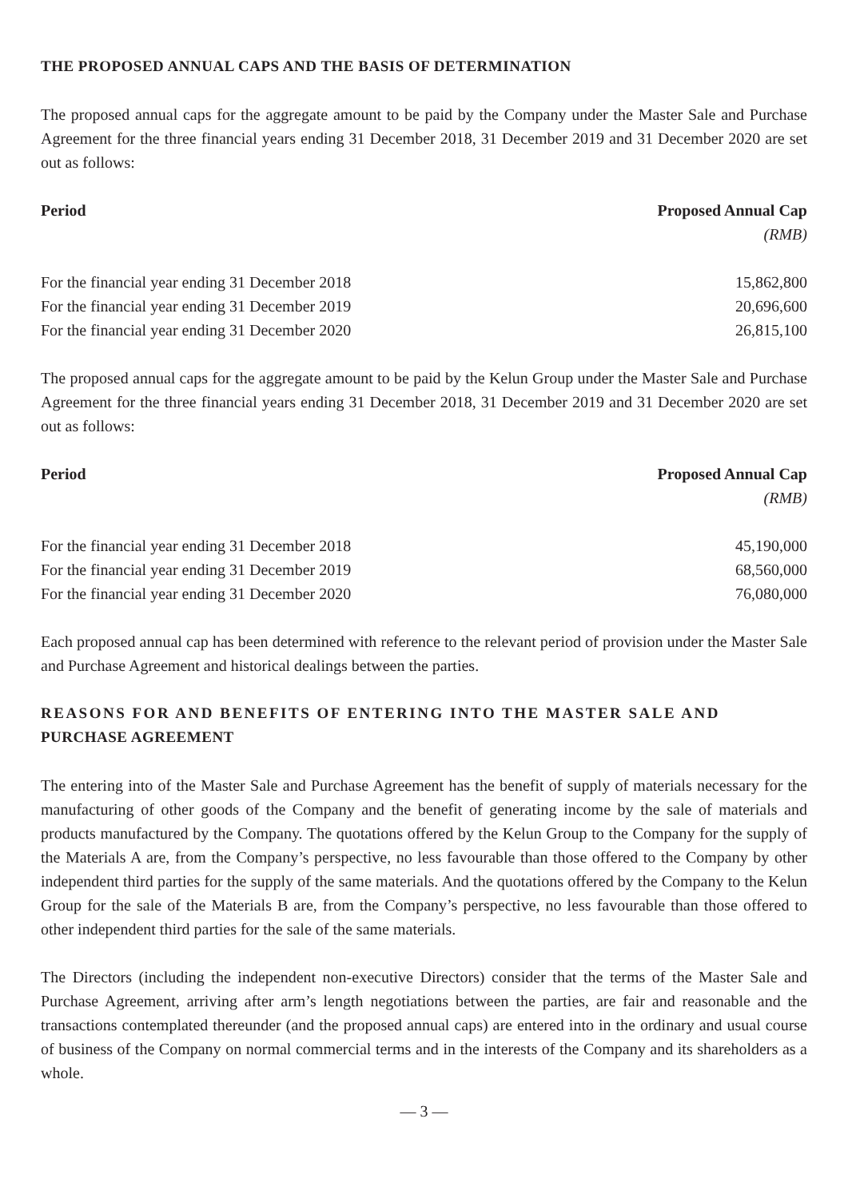THE PROPOSED ANNUAL CAPS AND THE BASIS OF DETERMINATION
The proposed annual caps for the aggregate amount to be paid by the Company under the Master Sale and Purchase Agreement for the three financial years ending 31 December 2018, 31 December 2019 and 31 December 2020 are set out as follows:
| Period | Proposed Annual Cap |
| --- | --- |
| | (RMB) |
| For the financial year ending 31 December 2018 | 15,862,800 |
| For the financial year ending 31 December 2019 | 20,696,600 |
| For the financial year ending 31 December 2020 | 26,815,100 |
The proposed annual caps for the aggregate amount to be paid by the Kelun Group under the Master Sale and Purchase Agreement for the three financial years ending 31 December 2018, 31 December 2019 and 31 December 2020 are set out as follows:
| Period | Proposed Annual Cap |
| --- | --- |
| | (RMB) |
| For the financial year ending 31 December 2018 | 45,190,000 |
| For the financial year ending 31 December 2019 | 68,560,000 |
| For the financial year ending 31 December 2020 | 76,080,000 |
Each proposed annual cap has been determined with reference to the relevant period of provision under the Master Sale and Purchase Agreement and historical dealings between the parties.
REASONS FOR AND BENEFITS OF ENTERING INTO THE MASTER SALE AND PURCHASE AGREEMENT
The entering into of the Master Sale and Purchase Agreement has the benefit of supply of materials necessary for the manufacturing of other goods of the Company and the benefit of generating income by the sale of materials and products manufactured by the Company. The quotations offered by the Kelun Group to the Company for the supply of the Materials A are, from the Company’s perspective, no less favourable than those offered to the Company by other independent third parties for the supply of the same materials. And the quotations offered by the Company to the Kelun Group for the sale of the Materials B are, from the Company’s perspective, no less favourable than those offered to other independent third parties for the sale of the same materials.
The Directors (including the independent non-executive Directors) consider that the terms of the Master Sale and Purchase Agreement, arriving after arm’s length negotiations between the parties, are fair and reasonable and the transactions contemplated thereunder (and the proposed annual caps) are entered into in the ordinary and usual course of business of the Company on normal commercial terms and in the interests of the Company and its shareholders as a whole.
— 3 —